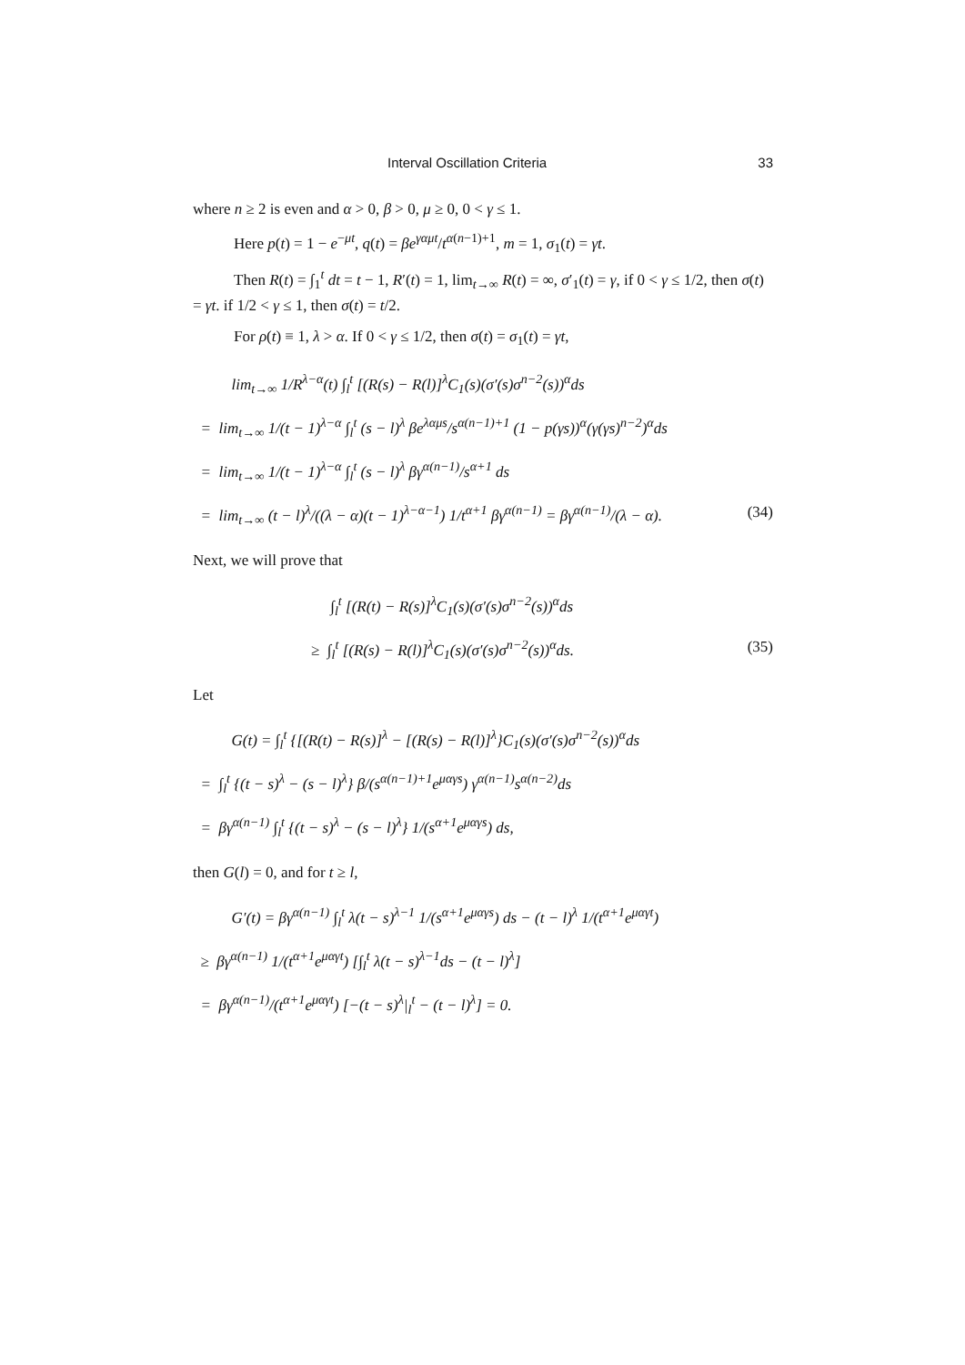Interval Oscillation Criteria 33
where n ≥ 2 is even and α > 0, β > 0, μ ≥ 0, 0 < γ ≤ 1.
Here p(t) = 1 − e<sup>−μt</sup>, q(t) = βe<sup>γαμt</sup>/t<sup>α(n−1)+1</sup>, m = 1, σ<sub>1</sub>(t) = γt.
Then R(t) = ∫<sub>1</sub><sup>t</sup> dt = t − 1, R′(t) = 1, lim<sub>t→∞</sub> R(t) = ∞, σ′<sub>1</sub>(t) = γ, if 0 < γ ≤ 1/2, then σ(t) = γt. if 1/2 < γ ≤ 1, then σ(t) = t/2.
For ρ(t) ≡ 1, λ > α. If 0 < γ ≤ 1/2, then σ(t) = σ<sub>1</sub>(t) = γt,
lim<sub>t→∞</sub> 1/R<sup>λ−α</sup>(t) ∫<sub>l</sub><sup>t</sup> [(R(s) − R(l)]<sup>λ</sup>C<sub>1</sub>(s)(σ′(s)σ<sup>n−2</sup>(s))<sup>α</sup>ds
= lim<sub>t→∞</sub> 1/(t − 1)<sup>λ−α</sup> ∫<sub>l</sub><sup>t</sup> (s − l)<sup>λ</sup> βe<sup>λαμs</sup>/s<sup>α(n−1)+1</sup> (1 − p(γs))<sup>α</sup>(γ(γs)<sup>n−2</sup>)<sup>α</sup>ds
= lim<sub>t→∞</sub> 1/(t − 1)<sup>λ−α</sup> ∫<sub>l</sub><sup>t</sup> (s − l)<sup>λ</sup> βγ<sup>α(n−1)</sup>/s<sup>α+1</sup> ds
= lim<sub>t→∞</sub> (t − l)<sup>λ</sup>/((λ − α)(t − 1)<sup>λ−α−1</sup>) 1/t<sup>α+1</sup> βγ<sup>α(n−1)</sup> = βγ<sup>α(n−1)</sup>/(λ − α). (34)
Next, we will prove that
∫<sub>l</sub><sup>t</sup> [(R(t) − R(s)]<sup>λ</sup>C<sub>1</sub>(s)(σ′(s)σ<sup>n−2</sup>(s))<sup>α</sup>ds
≥ ∫<sub>l</sub><sup>t</sup> [(R(s) − R(l)]<sup>λ</sup>C<sub>1</sub>(s)(σ′(s)σ<sup>n−2</sup>(s))<sup>α</sup>ds. (35)
Let
G(t) = ∫<sub>l</sub><sup>t</sup> {[(R(t) − R(s)]<sup>λ</sup> − [(R(s) − R(l)]<sup>λ</sup>}C<sub>1</sub>(s)(σ′(s)σ<sup>n−2</sup>(s))<sup>α</sup>ds
= ∫<sub>l</sub><sup>t</sup> {(t − s)<sup>λ</sup> − (s − l)<sup>λ</sup>} β/(s<sup>α(n−1)+1</sup>e<sup>μαγs</sup>) γ<sup>α(n−1)</sup>s<sup>α(n−2)</sup>ds
= βγ<sup>α(n−1)</sup> ∫<sub>l</sub><sup>t</sup> {(t − s)<sup>λ</sup> − (s − l)<sup>λ</sup>} 1/(s<sup>α+1</sup>e<sup>μαγs</sup>) ds,
then G(l) = 0, and for t ≥ l,
G′(t) = βγ<sup>α(n−1)</sup> ∫<sub>l</sub><sup>t</sup> λ(t − s)<sup>λ−1</sup> 1/(s<sup>α+1</sup>e<sup>μαγs</sup>) ds − (t − l)<sup>λ</sup> 1/(t<sup>α+1</sup>e<sup>μαγt</sup>)
≥ βγ<sup>α(n−1)</sup> 1/(t<sup>α+1</sup>e<sup>μαγt</sup>) [∫<sub>l</sub><sup>t</sup> λ(t − s)<sup>λ−1</sup>ds − (t − l)<sup>λ</sup>]
= βγ<sup>α(n−1)</sup>/(t<sup>α+1</sup>e<sup>μαγt</sup>) [−(t − s)<sup>λ</sup>|<sub>l</sub><sup>t</sup> − (t − l)<sup>λ</sup>] = 0.